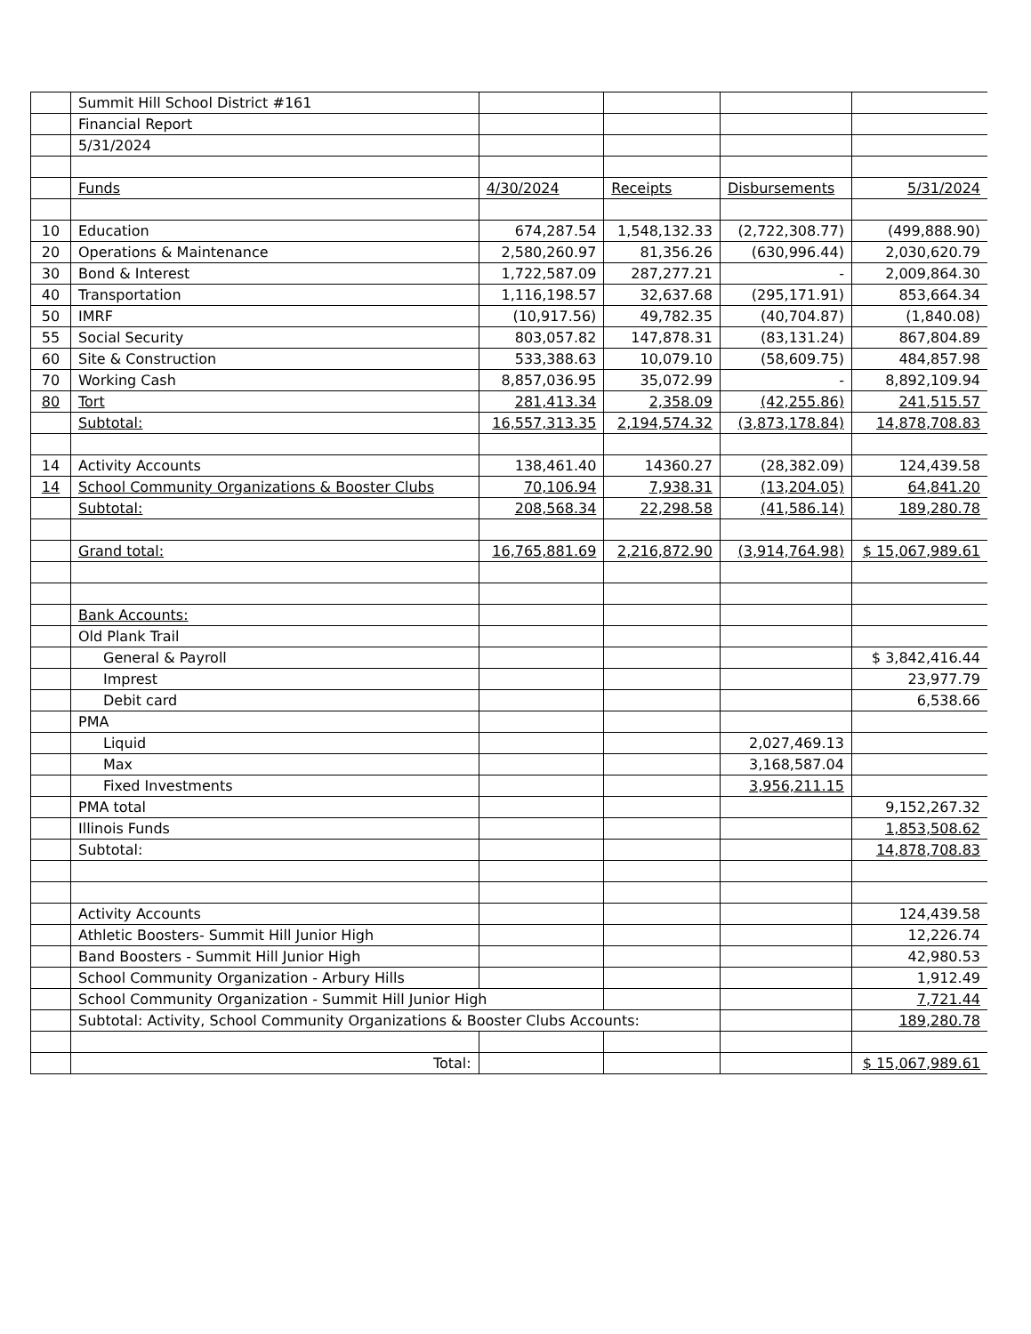| | Summit Hill School District #161 | | | | |
| | Financial Report | | | | |
| | 5/31/2024 | | | | |
| | Funds | 4/30/2024 | Receipts | Disbursements | 5/31/2024 |
| 10 | Education | 674,287.54 | 1,548,132.33 | (2,722,308.77) | (499,888.90) |
| 20 | Operations & Maintenance | 2,580,260.97 | 81,356.26 | (630,996.44) | 2,030,620.79 |
| 30 | Bond & Interest | 1,722,587.09 | 287,277.21 | - | 2,009,864.30 |
| 40 | Transportation | 1,116,198.57 | 32,637.68 | (295,171.91) | 853,664.34 |
| 50 | IMRF | (10,917.56) | 49,782.35 | (40,704.87) | (1,840.08) |
| 55 | Social Security | 803,057.82 | 147,878.31 | (83,131.24) | 867,804.89 |
| 60 | Site & Construction | 533,388.63 | 10,079.10 | (58,609.75) | 484,857.98 |
| 70 | Working Cash | 8,857,036.95 | 35,072.99 | - | 8,892,109.94 |
| 80 | Tort | 281,413.34 | 2,358.09 | (42,255.86) | 241,515.57 |
| | Subtotal: | 16,557,313.35 | 2,194,574.32 | (3,873,178.84) | 14,878,708.83 |
| 14 | Activity Accounts | 138,461.40 | 14360.27 | (28,382.09) | 124,439.58 |
| 14 | School Community Organizations & Booster Clubs | 70,106.94 | 7,938.31 | (13,204.05) | 64,841.20 |
| | Subtotal: | 208,568.34 | 22,298.58 | (41,586.14) | 189,280.78 |
| | Grand total: | 16,765,881.69 | 2,216,872.90 | (3,914,764.98) | $ 15,067,989.61 |
| | Bank Accounts: | | | | |
| | Old Plank Trail | | | | |
| | General & Payroll | | | | $ 3,842,416.44 |
| | Imprest | | | | 23,977.79 |
| | Debit card | | | | 6,538.66 |
| | PMA | | | | |
| | Liquid | | | 2,027,469.13 | |
| | Max | | | 3,168,587.04 | |
| | Fixed Investments | | | 3,956,211.15 | |
| | PMA total | | | | 9,152,267.32 |
| | Illinois Funds | | | | 1,853,508.62 |
| | Subtotal: | | | | 14,878,708.83 |
| | Activity Accounts | | | | 124,439.58 |
| | Athletic Boosters- Summit Hill Junior High | | | | 12,226.74 |
| | Band Boosters - Summit Hill Junior High | | | | 42,980.53 |
| | School Community Organization - Arbury Hills | | | | 1,912.49 |
| | School Community Organization - Summit Hill Junior High | | | | 7,721.44 |
| | Subtotal: Activity, School Community Organizations & Booster Clubs Accounts: | | | | 189,280.78 |
| | Total: | | | | $ 15,067,989.61 |